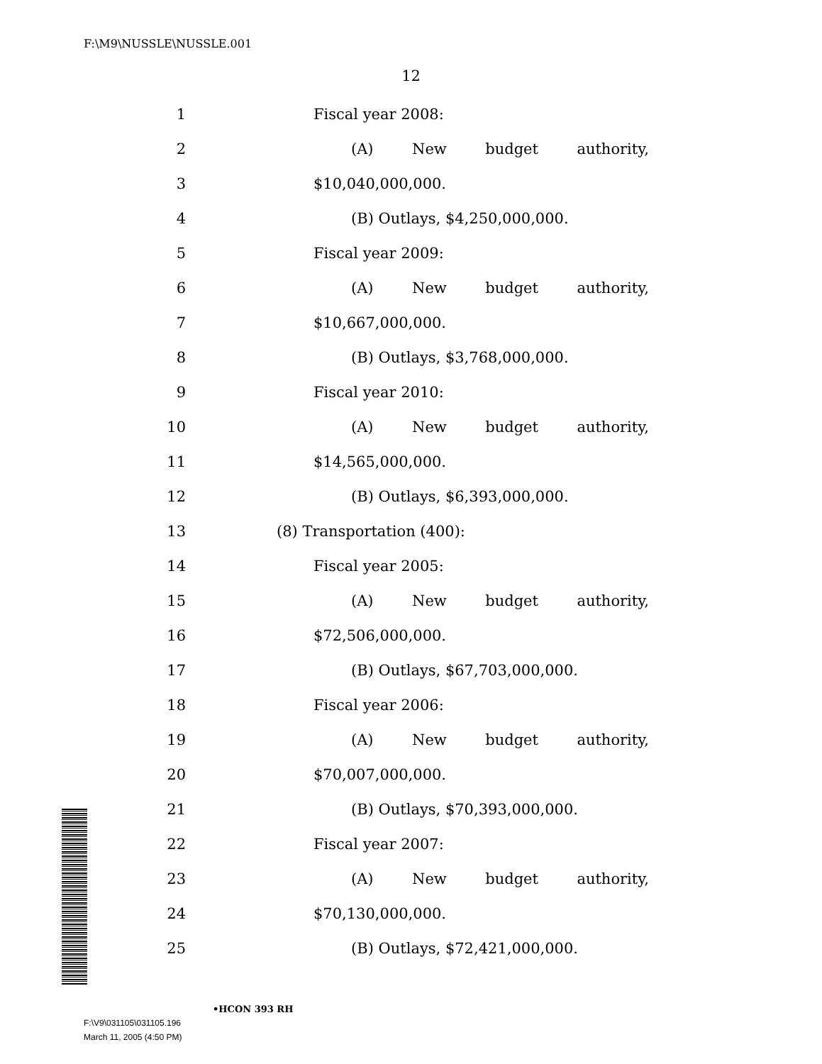F:\M9\NUSSLE\NUSSLE.001
12
1 Fiscal year 2008:
2 (A) New budget authority,
3 $10,040,000,000.
4 (B) Outlays, $4,250,000,000.
5 Fiscal year 2009:
6 (A) New budget authority,
7 $10,667,000,000.
8 (B) Outlays, $3,768,000,000.
9 Fiscal year 2010:
10 (A) New budget authority,
11 $14,565,000,000.
12 (B) Outlays, $6,393,000,000.
13 (8) Transportation (400):
14 Fiscal year 2005:
15 (A) New budget authority,
16 $72,506,000,000.
17 (B) Outlays, $67,703,000,000.
18 Fiscal year 2006:
19 (A) New budget authority,
20 $70,007,000,000.
21 (B) Outlays, $70,393,000,000.
22 Fiscal year 2007:
23 (A) New budget authority,
24 $70,130,000,000.
25 (B) Outlays, $72,421,000,000.
•HCON 393 RH
F:\V9\031105\031105.196
March 11, 2005 (4:50 PM)